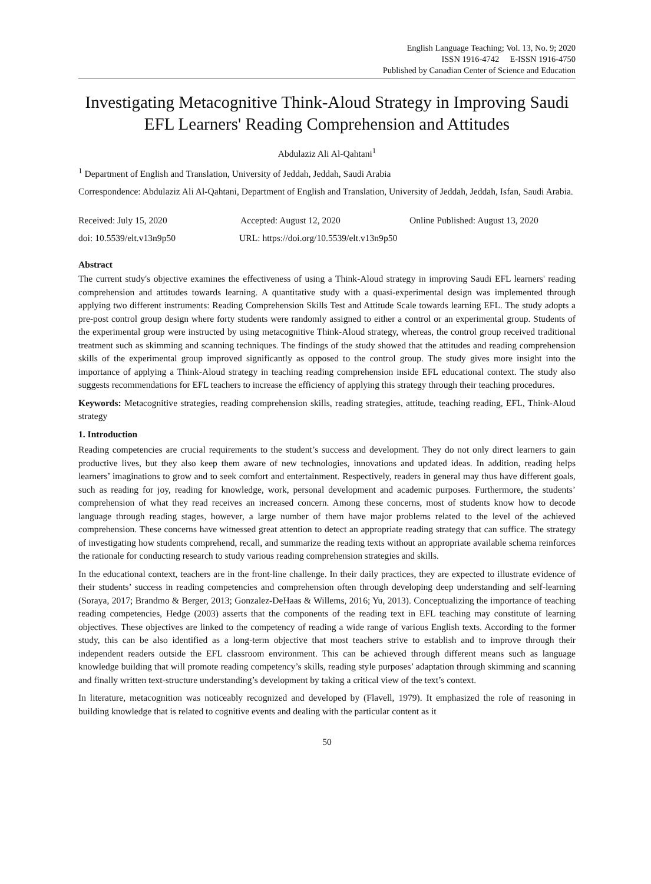English Language Teaching; Vol. 13, No. 9; 2020
ISSN 1916-4742 E-ISSN 1916-4750
Published by Canadian Center of Science and Education
Investigating Metacognitive Think-Aloud Strategy in Improving Saudi EFL Learners' Reading Comprehension and Attitudes
Abdulaziz Ali Al-Qahtani<sup>1</sup>
<sup>1</sup> Department of English and Translation, University of Jeddah, Jeddah, Saudi Arabia
Correspondence: Abdulaziz Ali Al-Qahtani, Department of English and Translation, University of Jeddah, Jeddah, Isfan, Saudi Arabia.
Received: July 15, 2020 Accepted: August 12, 2020 Online Published: August 13, 2020
doi: 10.5539/elt.v13n9p50 URL: https://doi.org/10.5539/elt.v13n9p50
Abstract
The current study's objective examines the effectiveness of using a Think-Aloud strategy in improving Saudi EFL learners' reading comprehension and attitudes towards learning. A quantitative study with a quasi-experimental design was implemented through applying two different instruments: Reading Comprehension Skills Test and Attitude Scale towards learning EFL. The study adopts a pre-post control group design where forty students were randomly assigned to either a control or an experimental group. Students of the experimental group were instructed by using metacognitive Think-Aloud strategy, whereas, the control group received traditional treatment such as skimming and scanning techniques. The findings of the study showed that the attitudes and reading comprehension skills of the experimental group improved significantly as opposed to the control group. The study gives more insight into the importance of applying a Think-Aloud strategy in teaching reading comprehension inside EFL educational context. The study also suggests recommendations for EFL teachers to increase the efficiency of applying this strategy through their teaching procedures.
Keywords: Metacognitive strategies, reading comprehension skills, reading strategies, attitude, teaching reading, EFL, Think-Aloud strategy
1. Introduction
Reading competencies are crucial requirements to the student’s success and development. They do not only direct learners to gain productive lives, but they also keep them aware of new technologies, innovations and updated ideas. In addition, reading helps learners’ imaginations to grow and to seek comfort and entertainment. Respectively, readers in general may thus have different goals, such as reading for joy, reading for knowledge, work, personal development and academic purposes. Furthermore, the students’ comprehension of what they read receives an increased concern. Among these concerns, most of students know how to decode language through reading stages, however, a large number of them have major problems related to the level of the achieved comprehension. These concerns have witnessed great attention to detect an appropriate reading strategy that can suffice. The strategy of investigating how students comprehend, recall, and summarize the reading texts without an appropriate available schema reinforces the rationale for conducting research to study various reading comprehension strategies and skills.
In the educational context, teachers are in the front-line challenge. In their daily practices, they are expected to illustrate evidence of their students’ success in reading competencies and comprehension often through developing deep understanding and self-learning (Soraya, 2017; Brandmo & Berger, 2013; Gonzalez-DeHaas & Willems, 2016; Yu, 2013). Conceptualizing the importance of teaching reading competencies, Hedge (2003) asserts that the components of the reading text in EFL teaching may constitute of learning objectives. These objectives are linked to the competency of reading a wide range of various English texts. According to the former study, this can be also identified as a long-term objective that most teachers strive to establish and to improve through their independent readers outside the EFL classroom environment. This can be achieved through different means such as language knowledge building that will promote reading competency’s skills, reading style purposes’ adaptation through skimming and scanning and finally written text-structure understanding’s development by taking a critical view of the text’s context.
In literature, metacognition was noticeably recognized and developed by (Flavell, 1979). It emphasized the role of reasoning in building knowledge that is related to cognitive events and dealing with the particular content as it
50